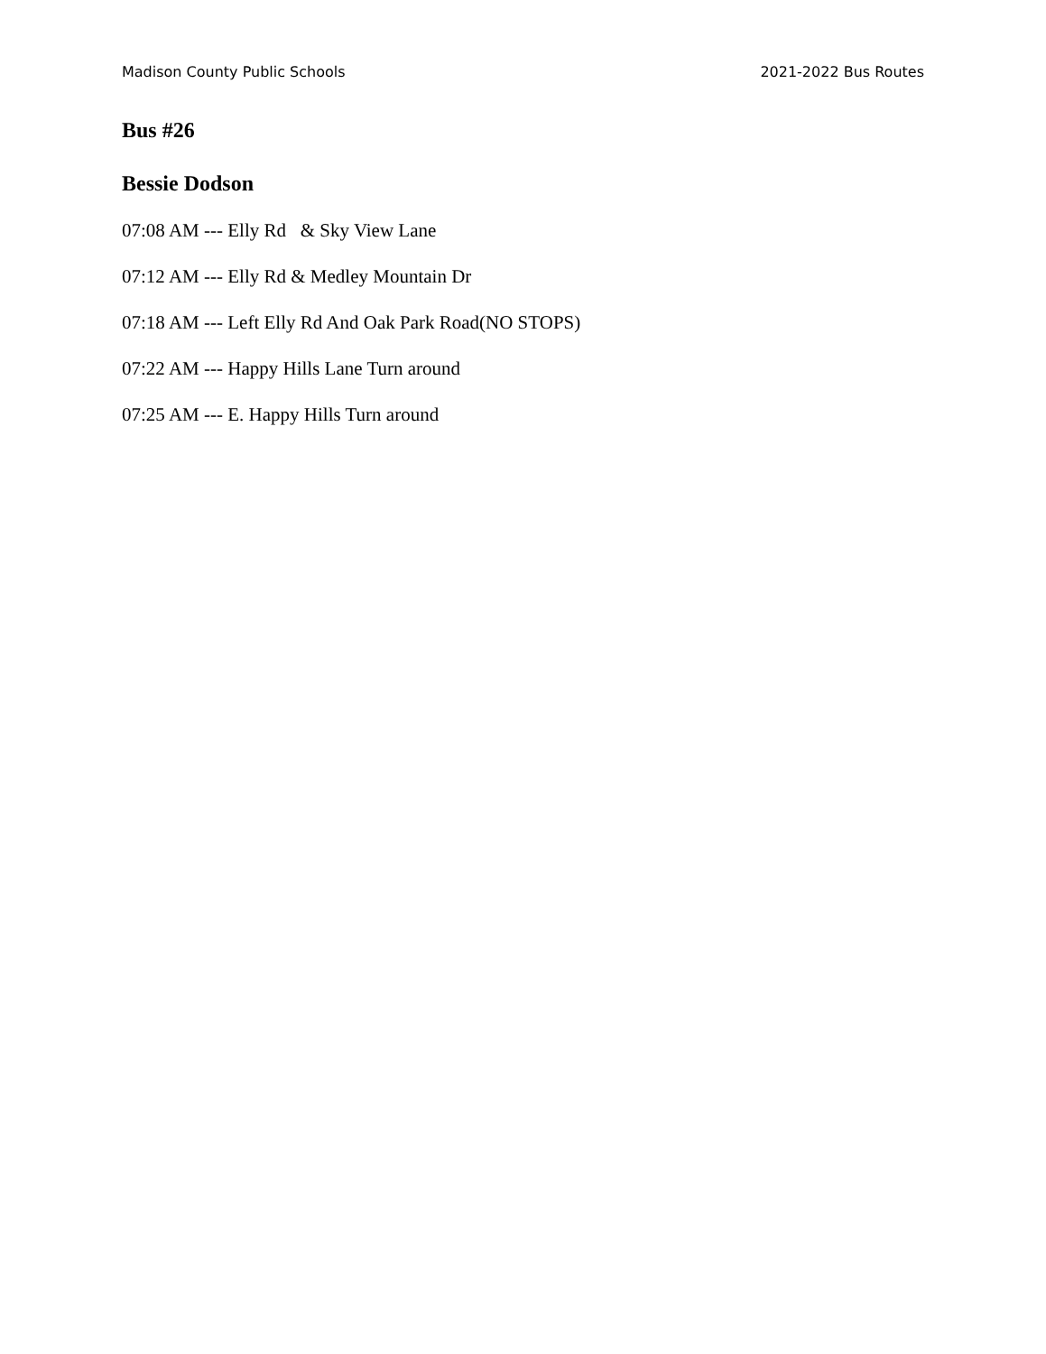Madison County Public Schools 2021-2022 Bus Routes
Bus #26
Bessie Dodson
07:08 AM --- Elly Rd & Sky View Lane
07:12 AM --- Elly Rd & Medley Mountain Dr
07:18 AM --- Left Elly Rd And Oak Park Road(NO STOPS)
07:22 AM --- Happy Hills Lane Turn around
07:25 AM --- E. Happy Hills Turn around